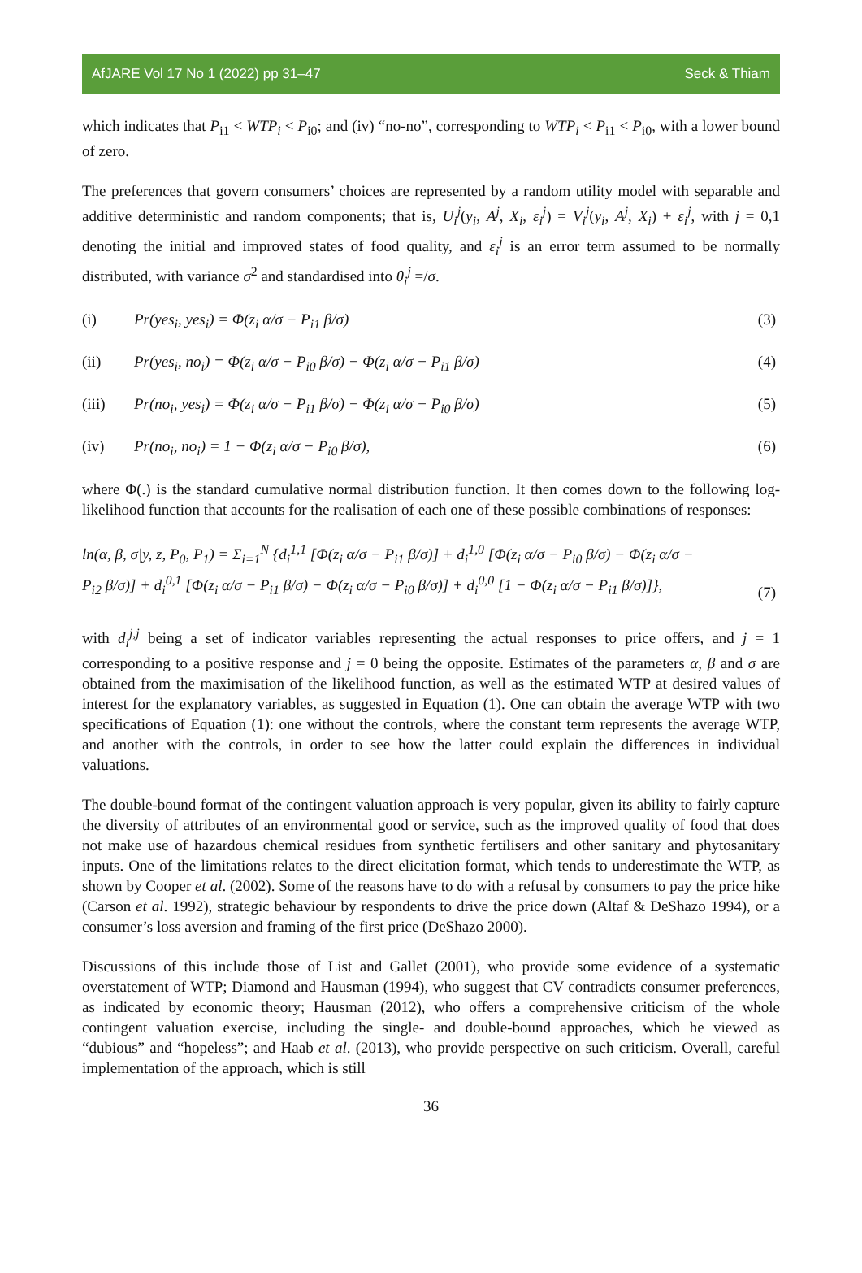AfJARE Vol 17 No 1 (2022) pp 31–47 Seck & Thiam
which indicates that P<sub>i1</sub> < WTP<sub>i</sub> < P<sub>i0</sub>; and (iv) “no-no”, corresponding to WTP<sub>i</sub> < P<sub>i1</sub> < P<sub>i0</sub>, with a lower bound of zero.
The preferences that govern consumers’ choices are represented by a random utility model with separable and additive deterministic and random components; that is, U<sub>i</sub><sup>j</sup>(y<sub>i</sub>, A<sup>j</sup>, X<sub>i</sub>, ε<sub>i</sub><sup>j</sup>) = V<sub>i</sub><sup>j</sup>(y<sub>i</sub>, A<sup>j</sup>, X<sub>i</sub>) + ε<sub>i</sub><sup>j</sup>, with j = 0,1 denoting the initial and improved states of food quality, and ε<sub>i</sub><sup>j</sup> is an error term assumed to be normally distributed, with variance σ<sup>2</sup> and standardised into θ<sub>i</sub><sup>j</sup> =/σ.
(i) Pr(yes<sub>i</sub>, yes<sub>i</sub>) = Φ(z<sub>i</sub> α/σ − P<sub>i1</sub> β/σ)
(3)
(ii) Pr(yes<sub>i</sub>, no<sub>i</sub>) = Φ(z<sub>i</sub> α/σ − P<sub>i0</sub> β/σ) − Φ(z<sub>i</sub> α/σ − P<sub>i1</sub> β/σ)
(4)
(iii) Pr(no<sub>i</sub>, yes<sub>i</sub>) = Φ(z<sub>i</sub> α/σ − P<sub>i1</sub> β/σ) − Φ(z<sub>i</sub> α/σ − P<sub>i0</sub> β/σ)
(5)
(iv) Pr(no<sub>i</sub>, no<sub>i</sub>) = 1 − Φ(z<sub>i</sub> α/σ − P<sub>i0</sub> β/σ),
(6)
where Φ(.) is the standard cumulative normal distribution function. It then comes down to the following log-likelihood function that accounts for the realisation of each one of these possible combinations of responses:
ln(α, β, σ|y, z, P<sub>0</sub>, P<sub>1</sub>) = Σ<sub>i=1</sub><sup>N</sup> {d<sub>i</sub><sup>1,1</sup> [Φ(z<sub>i</sub> α/σ − P<sub>i1</sub> β/σ)] + d<sub>i</sub><sup>1,0</sup> [Φ(z<sub>i</sub> α/σ − P<sub>i0</sub> β/σ) − Φ(z<sub>i</sub> α/σ −
P<sub>i2</sub> β/σ)] + d<sub>i</sub><sup>0,1</sup> [Φ(z<sub>i</sub> α/σ − P<sub>i1</sub> β/σ) − Φ(z<sub>i</sub> α/σ − P<sub>i0</sub> β/σ)] + d<sub>i</sub><sup>0,0</sup> [1 − Φ(z<sub>i</sub> α/σ − P<sub>i1</sub> β/σ)]},
(7)
with d<sub>i</sub><sup>j,j</sup> being a set of indicator variables representing the actual responses to price offers, and j = 1 corresponding to a positive response and j = 0 being the opposite. Estimates of the parameters α, β and σ are obtained from the maximisation of the likelihood function, as well as the estimated WTP at desired values of interest for the explanatory variables, as suggested in Equation (1). One can obtain the average WTP with two specifications of Equation (1): one without the controls, where the constant term represents the average WTP, and another with the controls, in order to see how the latter could explain the differences in individual valuations.
The double-bound format of the contingent valuation approach is very popular, given its ability to fairly capture the diversity of attributes of an environmental good or service, such as the improved quality of food that does not make use of hazardous chemical residues from synthetic fertilisers and other sanitary and phytosanitary inputs. One of the limitations relates to the direct elicitation format, which tends to underestimate the WTP, as shown by Cooper et al. (2002). Some of the reasons have to do with a refusal by consumers to pay the price hike (Carson et al. 1992), strategic behaviour by respondents to drive the price down (Altaf & DeShazo 1994), or a consumer’s loss aversion and framing of the first price (DeShazo 2000).
Discussions of this include those of List and Gallet (2001), who provide some evidence of a systematic overstatement of WTP; Diamond and Hausman (1994), who suggest that CV contradicts consumer preferences, as indicated by economic theory; Hausman (2012), who offers a comprehensive criticism of the whole contingent valuation exercise, including the single- and double-bound approaches, which he viewed as “dubious” and “hopeless”; and Haab et al. (2013), who provide perspective on such criticism. Overall, careful implementation of the approach, which is still
36